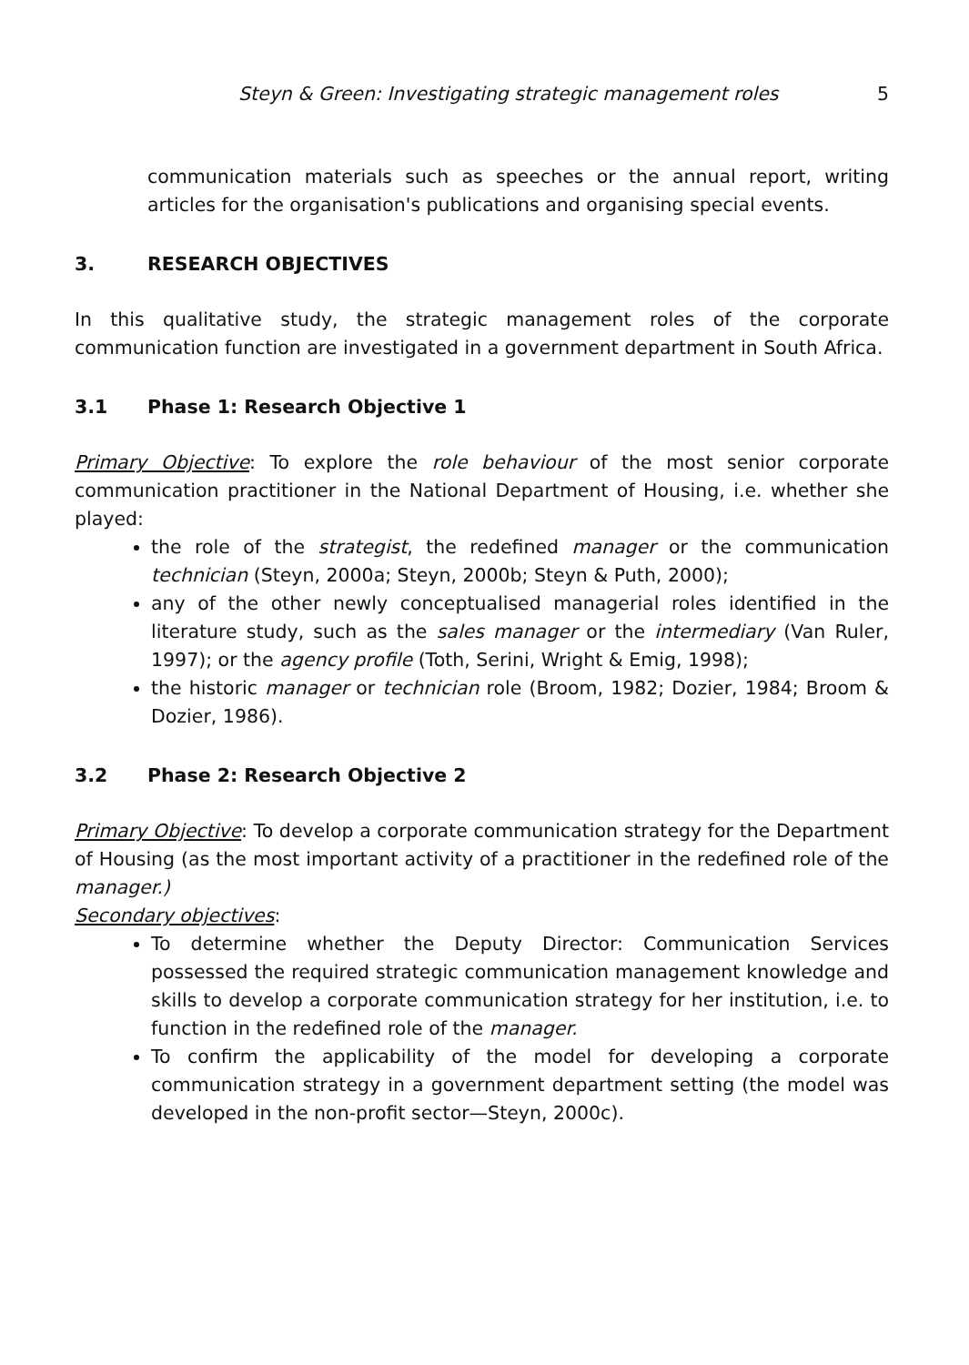Steyn & Green: Investigating strategic management roles 5
communication materials such as speeches or the annual report, writing articles for the organisation's publications and organising special events.
3. RESEARCH OBJECTIVES
In this qualitative study, the strategic management roles of the corporate communication function are investigated in a government department in South Africa.
3.1 Phase 1: Research Objective 1
Primary Objective: To explore the role behaviour of the most senior corporate communication practitioner in the National Department of Housing, i.e. whether she played:
the role of the strategist, the redefined manager or the communication technician (Steyn, 2000a; Steyn, 2000b; Steyn & Puth, 2000);
any of the other newly conceptualised managerial roles identified in the literature study, such as the sales manager or the intermediary (Van Ruler, 1997); or the agency profile (Toth, Serini, Wright & Emig, 1998);
the historic manager or technician role (Broom, 1982; Dozier, 1984; Broom & Dozier, 1986).
3.2 Phase 2: Research Objective 2
Primary Objective: To develop a corporate communication strategy for the Department of Housing (as the most important activity of a practitioner in the redefined role of the manager.)
Secondary objectives:
To determine whether the Deputy Director: Communication Services possessed the required strategic communication management knowledge and skills to develop a corporate communication strategy for her institution, i.e. to function in the redefined role of the manager.
To confirm the applicability of the model for developing a corporate communication strategy in a government department setting (the model was developed in the non-profit sector—Steyn, 2000c).